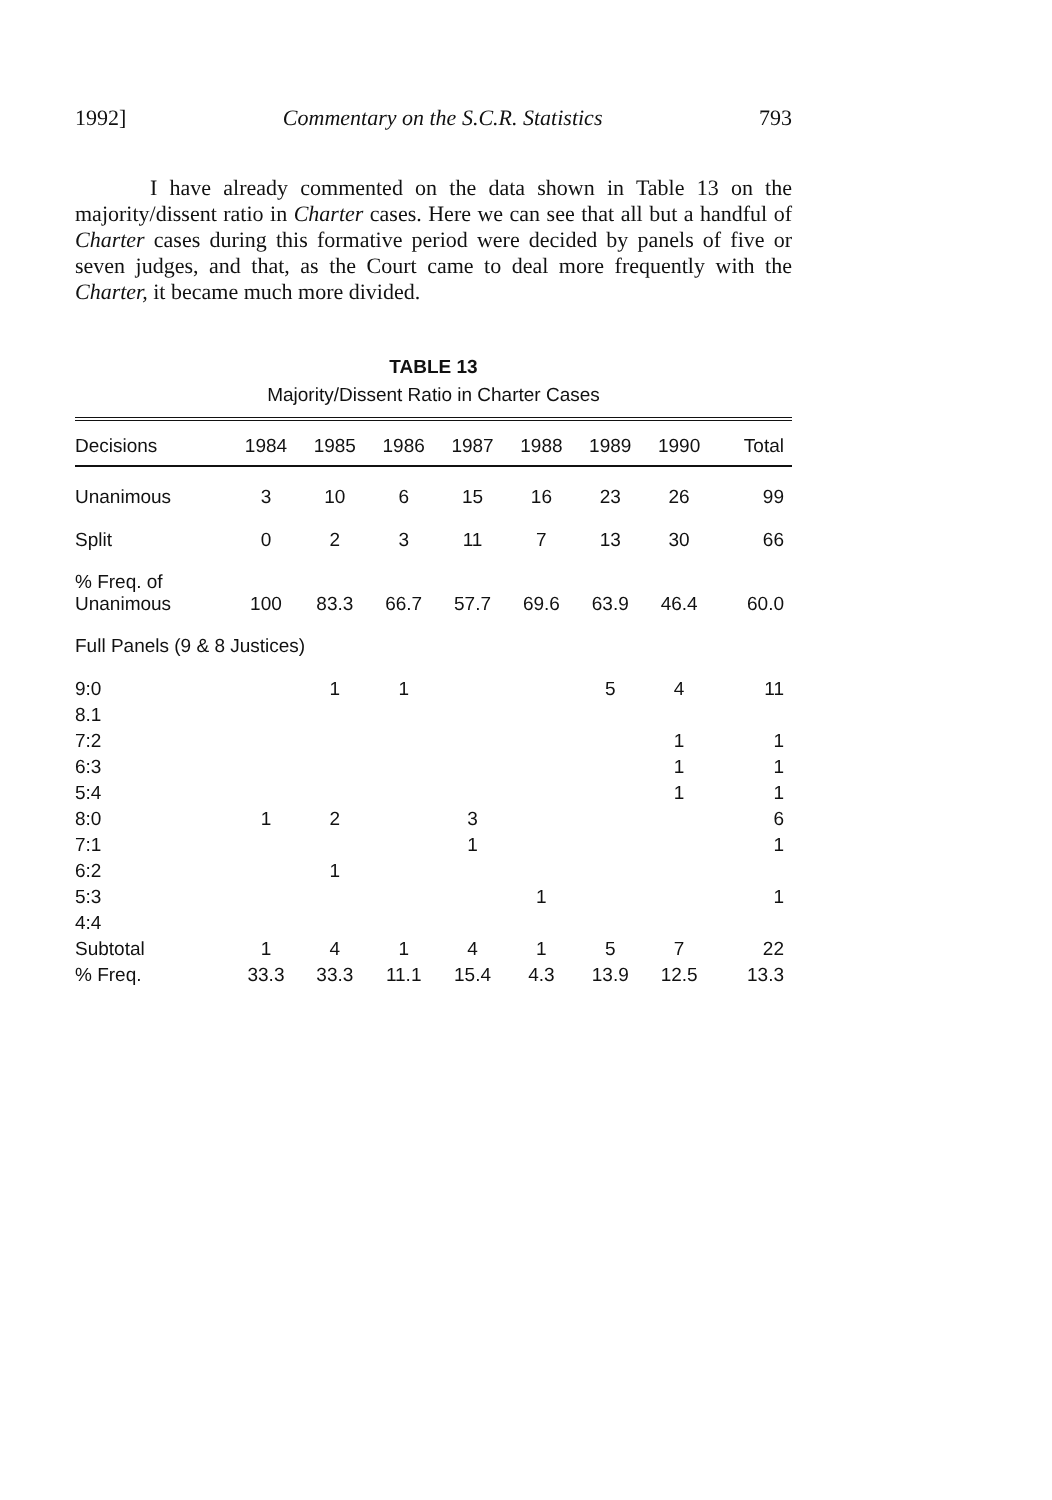1992] Commentary on the S.C.R. Statistics 793
I have already commented on the data shown in Table 13 on the majority/dissent ratio in Charter cases. Here we can see that all but a handful of Charter cases during this formative period were decided by panels of five or seven judges, and that, as the Court came to deal more frequently with the Charter, it became much more divided.
TABLE 13
Majority/Dissent Ratio in Charter Cases
| Decisions | 1984 | 1985 | 1986 | 1987 | 1988 | 1989 | 1990 | Total |
| --- | --- | --- | --- | --- | --- | --- | --- | --- |
| Unanimous | 3 | 10 | 6 | 15 | 16 | 23 | 26 | 99 |
| Split | 0 | 2 | 3 | 11 | 7 | 13 | 30 | 66 |
| % Freq. of Unanimous | 100 | 83.3 | 66.7 | 57.7 | 69.6 | 63.9 | 46.4 | 60.0 |
| Full Panels (9 & 8 Justices) | | | | | | | | |
| 9:0 | | 1 | 1 | | | 5 | 4 | 11 |
| 8.1 | | | | | | | | |
| 7:2 | | | | | | | 1 | 1 |
| 6:3 | | | | | | | 1 | 1 |
| 5:4 | | | | | | | 1 | 1 |
| 8:0 | 1 | 2 | | 3 | | | | 6 |
| 7:1 | | | | 1 | | | | 1 |
| 6:2 | | 1 | | | | | | |
| 5:3 | | | | | 1 | | | 1 |
| 4:4 | | | | | | | | |
| Subtotal | 1 | 4 | 1 | 4 | 1 | 5 | 7 | 22 |
| % Freq. | 33.3 | 33.3 | 11.1 | 15.4 | 4.3 | 13.9 | 12.5 | 13.3 |